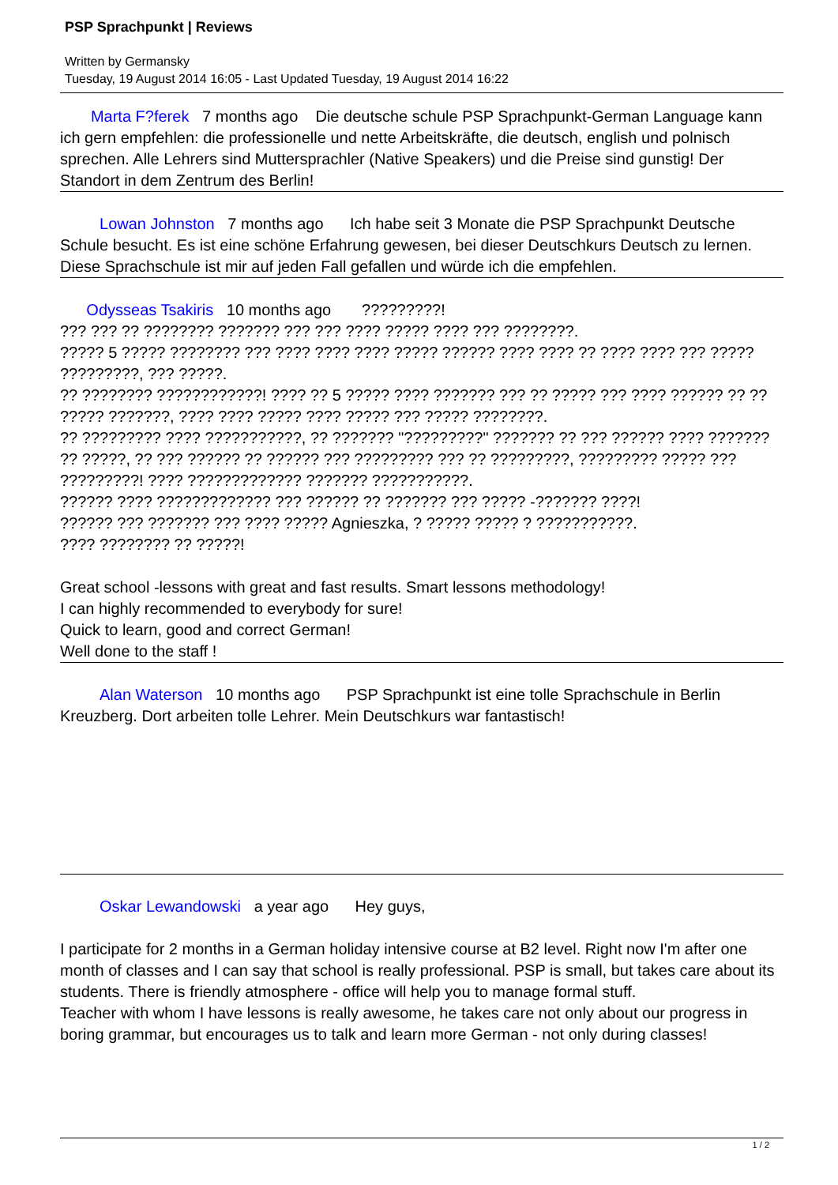PSP Sprachpunkt | Reviews
Written by Germansky
Tuesday, 19 August 2014 16:05 - Last Updated Tuesday, 19 August 2014 16:22
Marta F?ferek 7 months ago Die deutsche schule PSP Sprachpunkt-German Language kann ich gern empfehlen: die professionelle und nette Arbeitskräfte, die deutsch, english und polnisch sprechen. Alle Lehrers sind Muttersprachler (Native Speakers) und die Preise sind gunstig! Der Standort in dem Zentrum des Berlin!
Lowan Johnston 7 months ago Ich habe seit 3 Monate die PSP Sprachpunkt Deutsche Schule besucht. Es ist eine schöne Erfahrung gewesen, bei dieser Deutschkurs Deutsch zu lernen. Diese Sprachschule ist mir auf jeden Fall gefallen und würde ich die empfehlen.
Odysseas Tsakiris 10 months ago ?????????!
??? ??? ?? ???????? ??????? ??? ??? ???? ????? ???? ??? ????????.
????? 5 ????? ???????? ??? ???? ???? ???? ????? ?????? ???? ???? ?? ???? ???? ??? ????? ?????????, ??? ?????.
?? ???????? ????????????! ???? ?? 5 ????? ???? ??????? ??? ?? ????? ??? ???? ?????? ?? ?? ????? ???????, ???? ???? ????? ???? ????? ??? ????? ????????.
?? ????????? ???? ???????????, ?? ??????? "?????????" ??????? ?? ??? ?????? ???? ??????? ?? ?????, ?? ??? ?????? ?? ?????? ??? ????????? ??? ?? ?????????, ????????? ????? ??? ?????????! ???? ????????????? ??????? ???????????.
?????? ???? ????????????? ??? ?????? ?? ??????? ??? ????? -??????? ????!
?????? ??? ??????? ??? ???? ????? Agnieszka, ? ????? ????? ? ???????????.
???? ???????? ?? ?????!
Great school -lessons with great and fast results. Smart lessons methodology!
I can highly recommended to everybody for sure!
Quick to learn, good and correct German!
Well done to the staff !
Alan Waterson 10 months ago PSP Sprachpunkt ist eine tolle Sprachschule in Berlin Kreuzberg. Dort arbeiten tolle Lehrer. Mein Deutschkurs war fantastisch!
Oskar Lewandowski a year ago Hey guys,
I participate for 2 months in a German holiday intensive course at B2 level. Right now I'm after one month of classes and I can say that school is really professional. PSP is small, but takes care about its students. There is friendly atmosphere - office will help you to manage formal stuff.
Teacher with whom I have lessons is really awesome, he takes care not only about our progress in boring grammar, but encourages us to talk and learn more German - not only during classes!
1 / 2